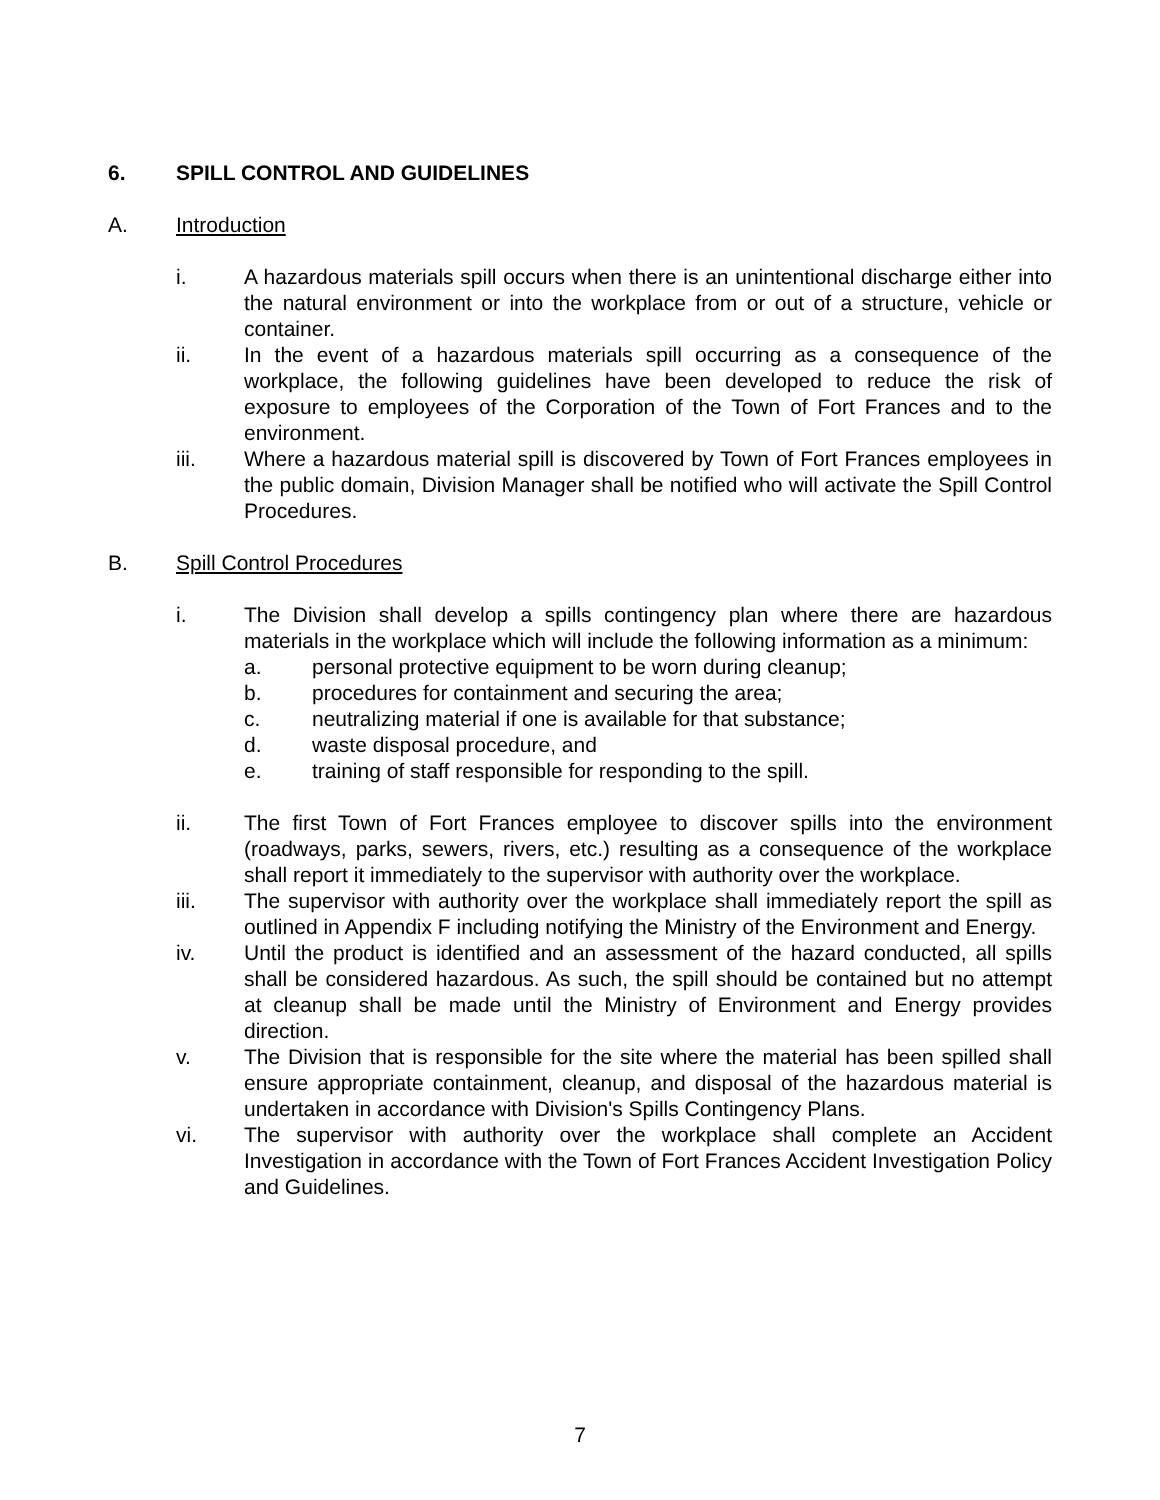6. SPILL CONTROL AND GUIDELINES
A. Introduction
i. A hazardous materials spill occurs when there is an unintentional discharge either into the natural environment or into the workplace from or out of a structure, vehicle or container.
ii. In the event of a hazardous materials spill occurring as a consequence of the workplace, the following guidelines have been developed to reduce the risk of exposure to employees of the Corporation of the Town of Fort Frances and to the environment.
iii. Where a hazardous material spill is discovered by Town of Fort Frances employees in the public domain, Division Manager shall be notified who will activate the Spill Control Procedures.
B. Spill Control Procedures
i. The Division shall develop a spills contingency plan where there are hazardous materials in the workplace which will include the following information as a minimum:
a. personal protective equipment to be worn during cleanup;
b. procedures for containment and securing the area;
c. neutralizing material if one is available for that substance;
d. waste disposal procedure, and
e. training of staff responsible for responding to the spill.
ii. The first Town of Fort Frances employee to discover spills into the environment (roadways, parks, sewers, rivers, etc.) resulting as a consequence of the workplace shall report it immediately to the supervisor with authority over the workplace.
iii. The supervisor with authority over the workplace shall immediately report the spill as outlined in Appendix F including notifying the Ministry of the Environment and Energy.
iv. Until the product is identified and an assessment of the hazard conducted, all spills shall be considered hazardous. As such, the spill should be contained but no attempt at cleanup shall be made until the Ministry of Environment and Energy provides direction.
v. The Division that is responsible for the site where the material has been spilled shall ensure appropriate containment, cleanup, and disposal of the hazardous material is undertaken in accordance with Division's Spills Contingency Plans.
vi. The supervisor with authority over the workplace shall complete an Accident Investigation in accordance with the Town of Fort Frances Accident Investigation Policy and Guidelines.
7